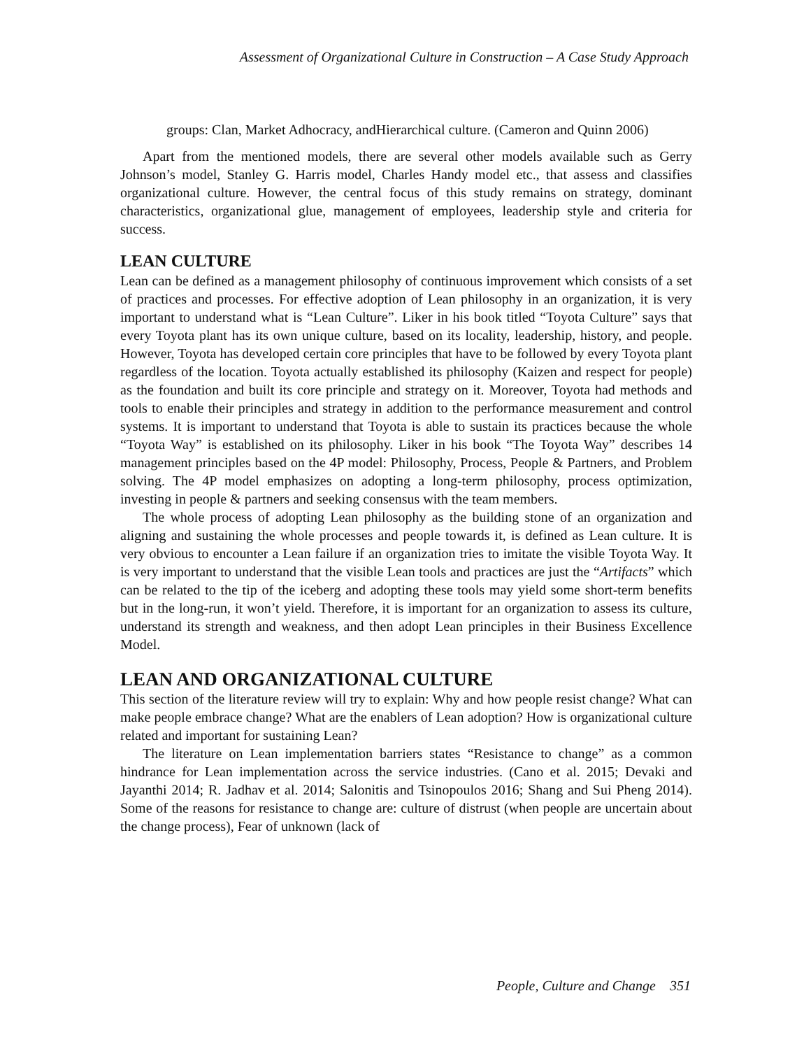Assessment of Organizational Culture in Construction – A Case Study Approach
groups: Clan, Market Adhocracy, andHierarchical culture. (Cameron and Quinn 2006)
Apart from the mentioned models, there are several other models available such as Gerry Johnson’s model, Stanley G. Harris model, Charles Handy model etc., that assess and classifies organizational culture. However, the central focus of this study remains on strategy, dominant characteristics, organizational glue, management of employees, leadership style and criteria for success.
LEAN CULTURE
Lean can be defined as a management philosophy of continuous improvement which consists of a set of practices and processes. For effective adoption of Lean philosophy in an organization, it is very important to understand what is “Lean Culture”. Liker in his book titled “Toyota Culture” says that every Toyota plant has its own unique culture, based on its locality, leadership, history, and people. However, Toyota has developed certain core principles that have to be followed by every Toyota plant regardless of the location. Toyota actually established its philosophy (Kaizen and respect for people) as the foundation and built its core principle and strategy on it. Moreover, Toyota had methods and tools to enable their principles and strategy in addition to the performance measurement and control systems. It is important to understand that Toyota is able to sustain its practices because the whole “Toyota Way” is established on its philosophy. Liker in his book “The Toyota Way” describes 14 management principles based on the 4P model: Philosophy, Process, People & Partners, and Problem solving. The 4P model emphasizes on adopting a long-term philosophy, process optimization, investing in people & partners and seeking consensus with the team members.
The whole process of adopting Lean philosophy as the building stone of an organization and aligning and sustaining the whole processes and people towards it, is defined as Lean culture. It is very obvious to encounter a Lean failure if an organization tries to imitate the visible Toyota Way. It is very important to understand that the visible Lean tools and practices are just the “Artifacts” which can be related to the tip of the iceberg and adopting these tools may yield some short-term benefits but in the long-run, it won’t yield. Therefore, it is important for an organization to assess its culture, understand its strength and weakness, and then adopt Lean principles in their Business Excellence Model.
LEAN AND ORGANIZATIONAL CULTURE
This section of the literature review will try to explain: Why and how people resist change? What can make people embrace change? What are the enablers of Lean adoption? How is organizational culture related and important for sustaining Lean?
The literature on Lean implementation barriers states “Resistance to change” as a common hindrance for Lean implementation across the service industries. (Cano et al. 2015; Devaki and Jayanthi 2014; R. Jadhav et al. 2014; Salonitis and Tsinopoulos 2016; Shang and Sui Pheng 2014). Some of the reasons for resistance to change are: culture of distrust (when people are uncertain about the change process), Fear of unknown (lack of
People, Culture and Change 351